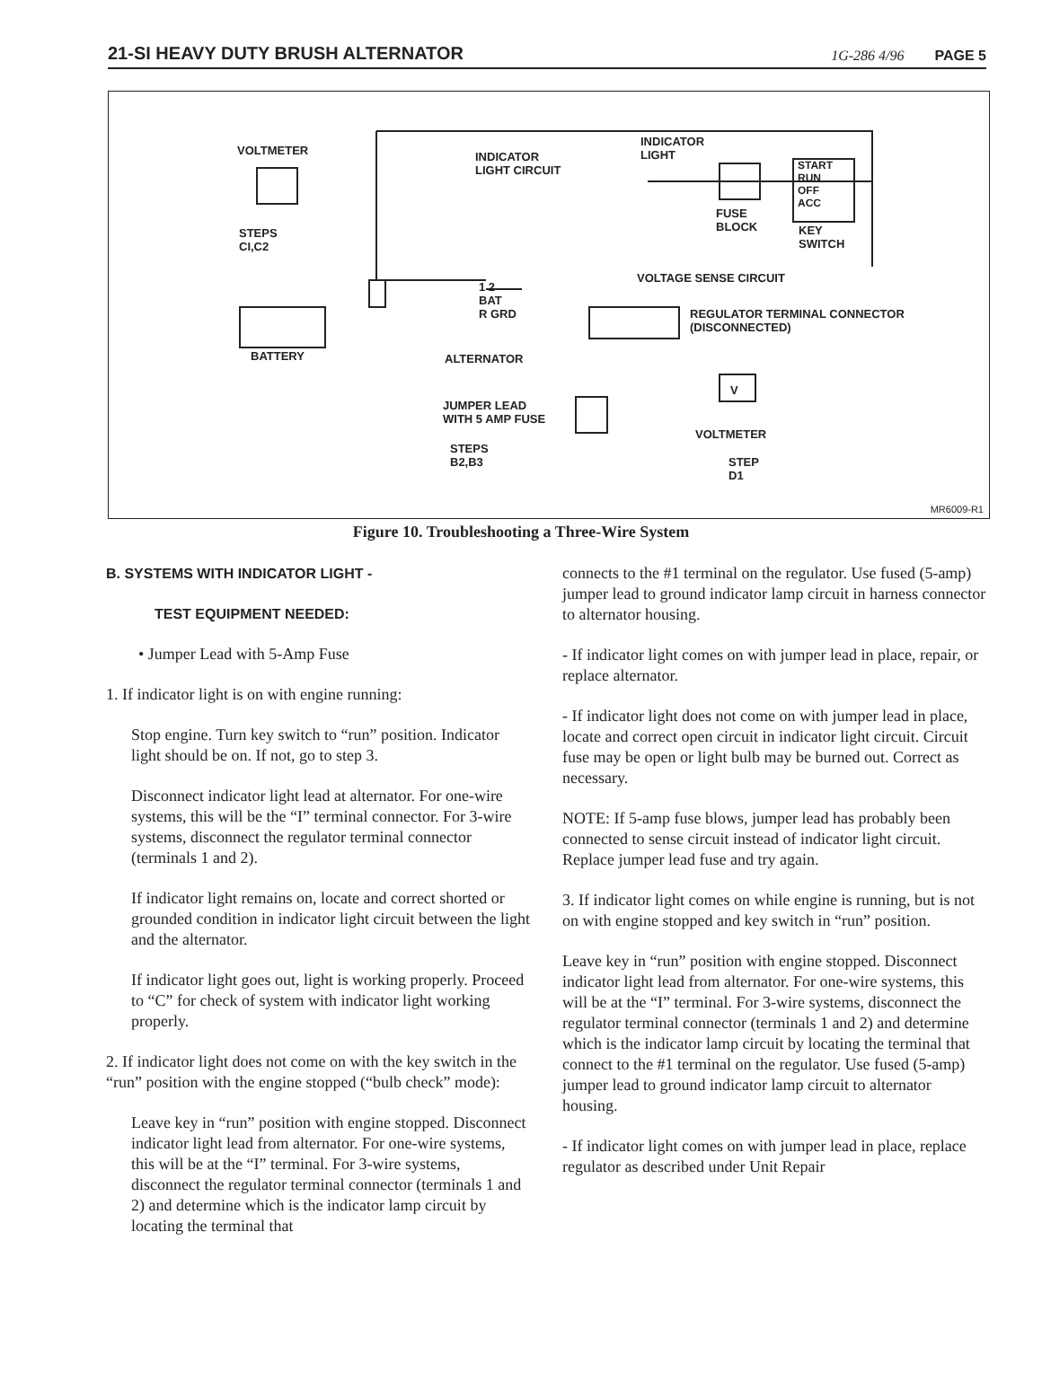21-SI HEAVY DUTY BRUSH ALTERNATOR
1G-286 4/96 PAGE 5
VOLTMETER INDICATOR
LIGHT CIRCUIT
INDICATOR
LIGHT
START
RUN
OFF
ACC
FUSE
BLOCK KEY
SWITCH
STEPS
CI,C2
VOLTAGE SENSE CIRCUIT
1 2
BAT
R GRD REGULATOR TERMINAL CONNECTOR
(DISCONNECTED)
BATTERY ALTERNATOR
JUMPER LEAD
WITH 5 AMP FUSE
V
VOLTMETER
STEPS
B2,B3 STEP
D1
MR6009-R1
Figure 10. Troubleshooting a Three-Wire System
B. SYSTEMS WITH INDICATOR LIGHT -
TEST EQUIPMENT NEEDED:
• Jumper Lead with 5-Amp Fuse
1. If indicator light is on with engine running:
Stop engine. Turn key switch to “run” position. Indicator light should be on. If not, go to step 3.
Disconnect indicator light lead at alternator. For one-wire systems, this will be the “I” terminal connector. For 3-wire systems, disconnect the regulator terminal connector (terminals 1 and 2).
If indicator light remains on, locate and correct shorted or grounded condition in indicator light circuit between the light and the alternator.
If indicator light goes out, light is working properly. Proceed to “C” for check of system with indicator light working properly.
2. If indicator light does not come on with the key switch in the “run” position with the engine stopped (“bulb check” mode):
Leave key in “run” position with engine stopped. Disconnect indicator light lead from alternator. For one-wire systems, this will be at the “I” terminal. For 3-wire systems, disconnect the regulator terminal connector (terminals 1 and 2) and determine which is the indicator lamp circuit by locating the terminal that
connects to the #1 terminal on the regulator. Use fused (5-amp) jumper lead to ground indicator lamp circuit in harness connector to alternator housing.
- If indicator light comes on with jumper lead in place, repair, or replace alternator.
- If indicator light does not come on with jumper lead in place, locate and correct open circuit in indicator light circuit. Circuit fuse may be open or light bulb may be burned out. Correct as necessary.
NOTE: If 5-amp fuse blows, jumper lead has probably been connected to sense circuit instead of indicator light circuit. Replace jumper lead fuse and try again.
3. If indicator light comes on while engine is running, but is not on with engine stopped and key switch in “run” position.
Leave key in “run” position with engine stopped. Disconnect indicator light lead from alternator. For one-wire systems, this will be at the “I” terminal. For 3-wire systems, disconnect the regulator terminal connector (terminals 1 and 2) and determine which is the indicator lamp circuit by locating the terminal that connect to the #1 terminal on the regulator. Use fused (5-amp) jumper lead to ground indicator lamp circuit to alternator housing.
- If indicator light comes on with jumper lead in place, replace regulator as described under Unit Repair